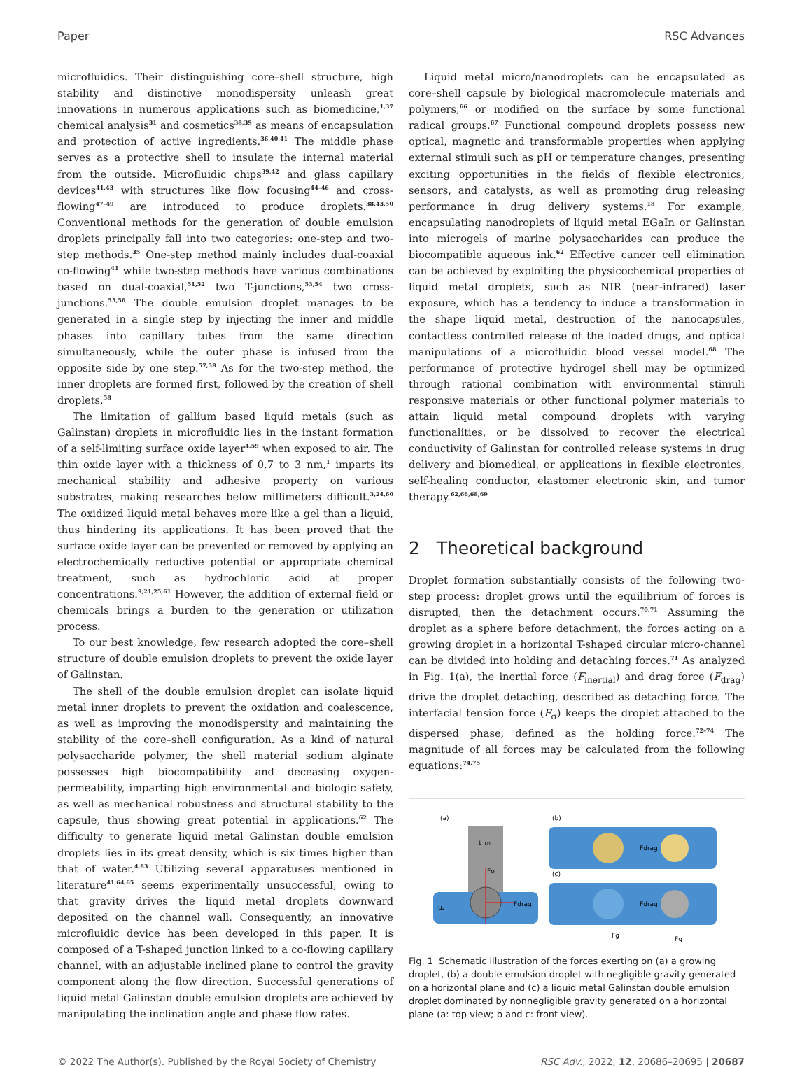Paper RSC Advances
microfluidics. Their distinguishing core–shell structure, high stability and distinctive monodispersity unleash great innovations in numerous applications such as biomedicine,<sup>1,37</sup> chemical analysis<sup>31</sup> and cosmetics<sup>38,39</sup> as means of encapsulation and protection of active ingredients.<sup>36,40,41</sup> The middle phase serves as a protective shell to insulate the internal material from the outside. Microfluidic chips<sup>39,42</sup> and glass capillary devices<sup>41,43</sup> with structures like flow focusing<sup>44–46</sup> and cross-flowing<sup>47–49</sup> are introduced to produce droplets.<sup>38,43,50</sup> Conventional methods for the generation of double emulsion droplets principally fall into two categories: one-step and two-step methods.<sup>35</sup> One-step method mainly includes dual-coaxial co-flowing<sup>41</sup> while two-step methods have various combinations based on dual-coaxial,<sup>51,52</sup> two T-junctions,<sup>53,54</sup> two cross-junctions.<sup>55,56</sup> The double emulsion droplet manages to be generated in a single step by injecting the inner and middle phases into capillary tubes from the same direction simultaneously, while the outer phase is infused from the opposite side by one step.<sup>57,58</sup> As for the two-step method, the inner droplets are formed first, followed by the creation of shell droplets.<sup>58</sup>
The limitation of gallium based liquid metals (such as Galinstan) droplets in microfluidic lies in the instant formation of a self-limiting surface oxide layer<sup>4,59</sup> when exposed to air. The thin oxide layer with a thickness of 0.7 to 3 nm,<sup>1</sup> imparts its mechanical stability and adhesive property on various substrates, making researches below millimeters difficult.<sup>3,24,60</sup> The oxidized liquid metal behaves more like a gel than a liquid, thus hindering its applications. It has been proved that the surface oxide layer can be prevented or removed by applying an electrochemically reductive potential or appropriate chemical treatment, such as hydrochloric acid at proper concentrations.<sup>9,21,25,61</sup> However, the addition of external field or chemicals brings a burden to the generation or utilization process.
To our best knowledge, few research adopted the core–shell structure of double emulsion droplets to prevent the oxide layer of Galinstan.
The shell of the double emulsion droplet can isolate liquid metal inner droplets to prevent the oxidation and coalescence, as well as improving the monodispersity and maintaining the stability of the core–shell configuration. As a kind of natural polysaccharide polymer, the shell material sodium alginate possesses high biocompatibility and deceasing oxygen-permeability, imparting high environmental and biologic safety, as well as mechanical robustness and structural stability to the capsule, thus showing great potential in applications.<sup>62</sup> The difficulty to generate liquid metal Galinstan double emulsion droplets lies in its great density, which is six times higher than that of water.<sup>4,63</sup> Utilizing several apparatuses mentioned in literature<sup>41,64,65</sup> seems experimentally unsuccessful, owing to that gravity drives the liquid metal droplets downward deposited on the channel wall. Consequently, an innovative microfluidic device has been developed in this paper. It is composed of a T-shaped junction linked to a co-flowing capillary channel, with an adjustable inclined plane to control the gravity component along the flow direction. Successful generations of liquid metal Galinstan double emulsion droplets are achieved by manipulating the inclination angle and phase flow rates.
Liquid metal micro/nanodroplets can be encapsulated as core–shell capsule by biological macromolecule materials and polymers,<sup>66</sup> or modified on the surface by some functional radical groups.<sup>67</sup> Functional compound droplets possess new optical, magnetic and transformable properties when applying external stimuli such as pH or temperature changes, presenting exciting opportunities in the fields of flexible electronics, sensors, and catalysts, as well as promoting drug releasing performance in drug delivery systems.<sup>18</sup> For example, encapsulating nanodroplets of liquid metal EGaIn or Galinstan into microgels of marine polysaccharides can produce the biocompatible aqueous ink.<sup>62</sup> Effective cancer cell elimination can be achieved by exploiting the physicochemical properties of liquid metal droplets, such as NIR (near-infrared) laser exposure, which has a tendency to induce a transformation in the shape liquid metal, destruction of the nanocapsules, contactless controlled release of the loaded drugs, and optical manipulations of a microfluidic blood vessel model.<sup>68</sup> The performance of protective hydrogel shell may be optimized through rational combination with environmental stimuli responsive materials or other functional polymer materials to attain liquid metal compound droplets with varying functionalities, or be dissolved to recover the electrical conductivity of Galinstan for controlled release systems in drug delivery and biomedical, or applications in flexible electronics, self-healing conductor, elastomer electronic skin, and tumor therapy.<sup>62,66,68,69</sup>
2 Theoretical background
Droplet formation substantially consists of the following two-step process: droplet grows until the equilibrium of forces is disrupted, then the detachment occurs.<sup>70,71</sup> Assuming the droplet as a sphere before detachment, the forces acting on a growing droplet in a horizontal T-shaped circular micro-channel can be divided into holding and detaching forces.<sup>71</sup> As analyzed in Fig. 1(a), the inertial force (F<sub>inertial</sub>) and drag force (F<sub>drag</sub>) drive the droplet detaching, described as detaching force. The interfacial tension force (F<sub>σ</sub>) keeps the droplet attached to the dispersed phase, defined as the holding force.<sup>72–74</sup> The magnitude of all forces may be calculated from the following equations:<sup>74,75</sup>
(a)
(b)
(c)
↓ u₁
u₂
Fσ
Fdrag
Fdrag
Fdrag
Fg
Fg
Fig. 1 Schematic illustration of the forces exerting on (a) a growing droplet, (b) a double emulsion droplet with negligible gravity generated on a horizontal plane and (c) a liquid metal Galinstan double emulsion droplet dominated by nonnegligible gravity generated on a horizontal plane (a: top view; b and c: front view).
© 2022 The Author(s). Published by the Royal Society of Chemistry RSC Adv., 2022, 12, 20686–20695 | 20687